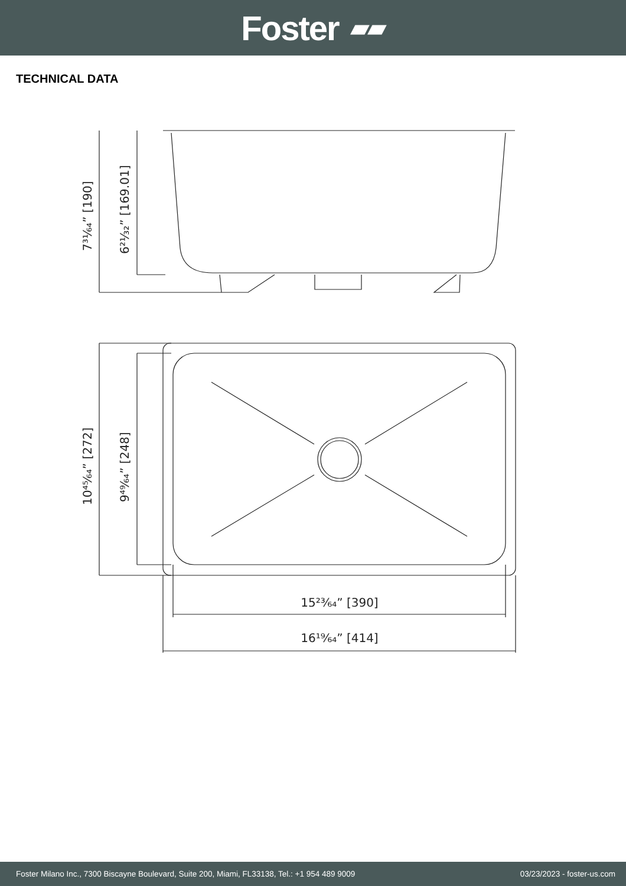Foster ▰▰
TECHNICAL DATA
7³¹⁄₆₄” [190]
6²¹⁄₃₂” [169.01]
10⁴⁵⁄₆₄” [272]
9⁴⁹⁄₆₄” [248]
15²³⁄₆₄” [390]
16¹⁹⁄₆₄” [414]
Foster Milano Inc., 7300 Biscayne Boulevard, Suite 200, Miami, FL33138, Tel.: +1 954 489 9009 03/23/2023 - foster-us.com